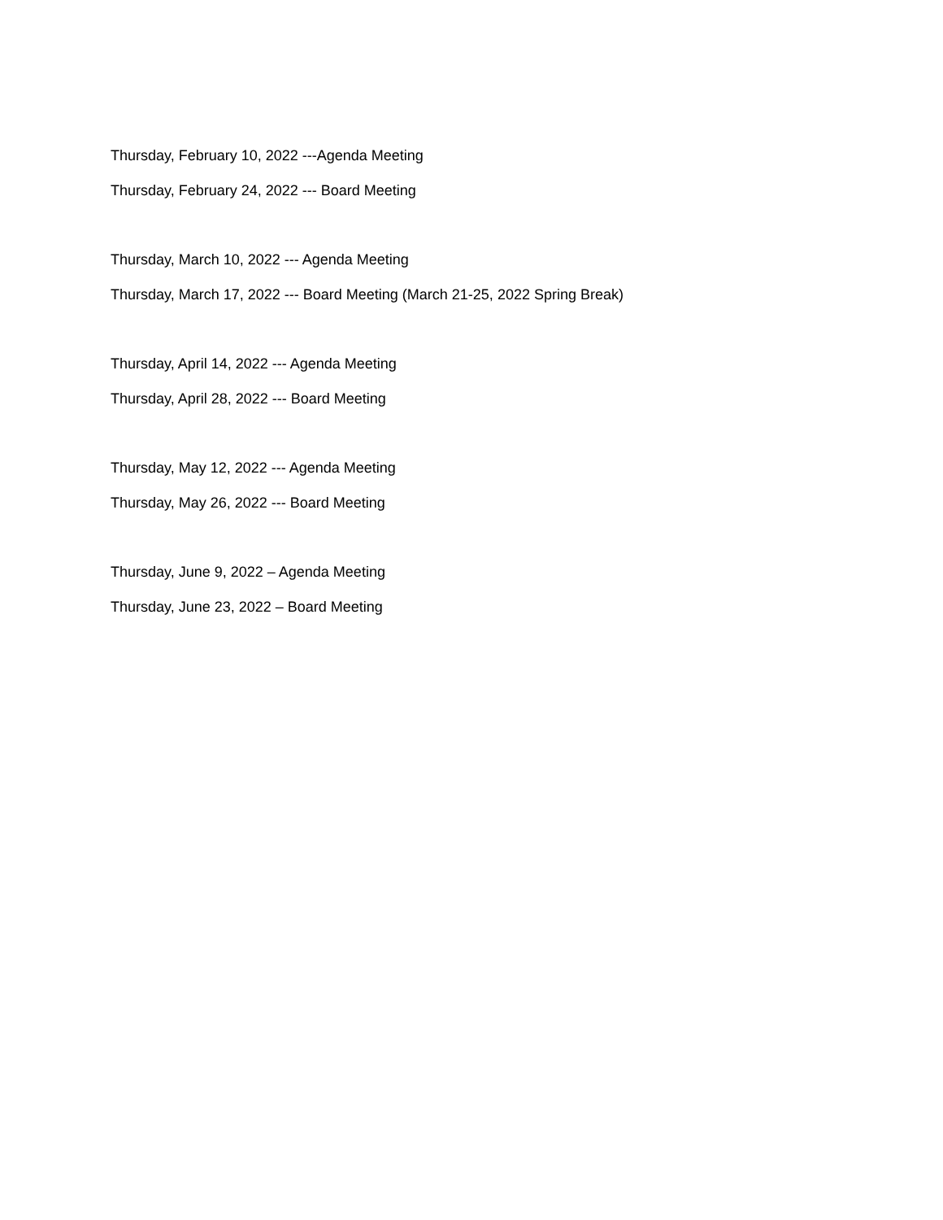Thursday, February 10, 2022 ---Agenda Meeting
Thursday, February 24, 2022 --- Board Meeting
Thursday, March 10, 2022 --- Agenda Meeting
Thursday, March 17, 2022 --- Board Meeting (March 21-25, 2022 Spring Break)
Thursday, April 14, 2022 --- Agenda Meeting
Thursday, April 28, 2022 --- Board Meeting
Thursday, May 12, 2022 --- Agenda Meeting
Thursday, May 26, 2022 --- Board Meeting
Thursday, June 9, 2022 – Agenda Meeting
Thursday, June 23, 2022 – Board Meeting